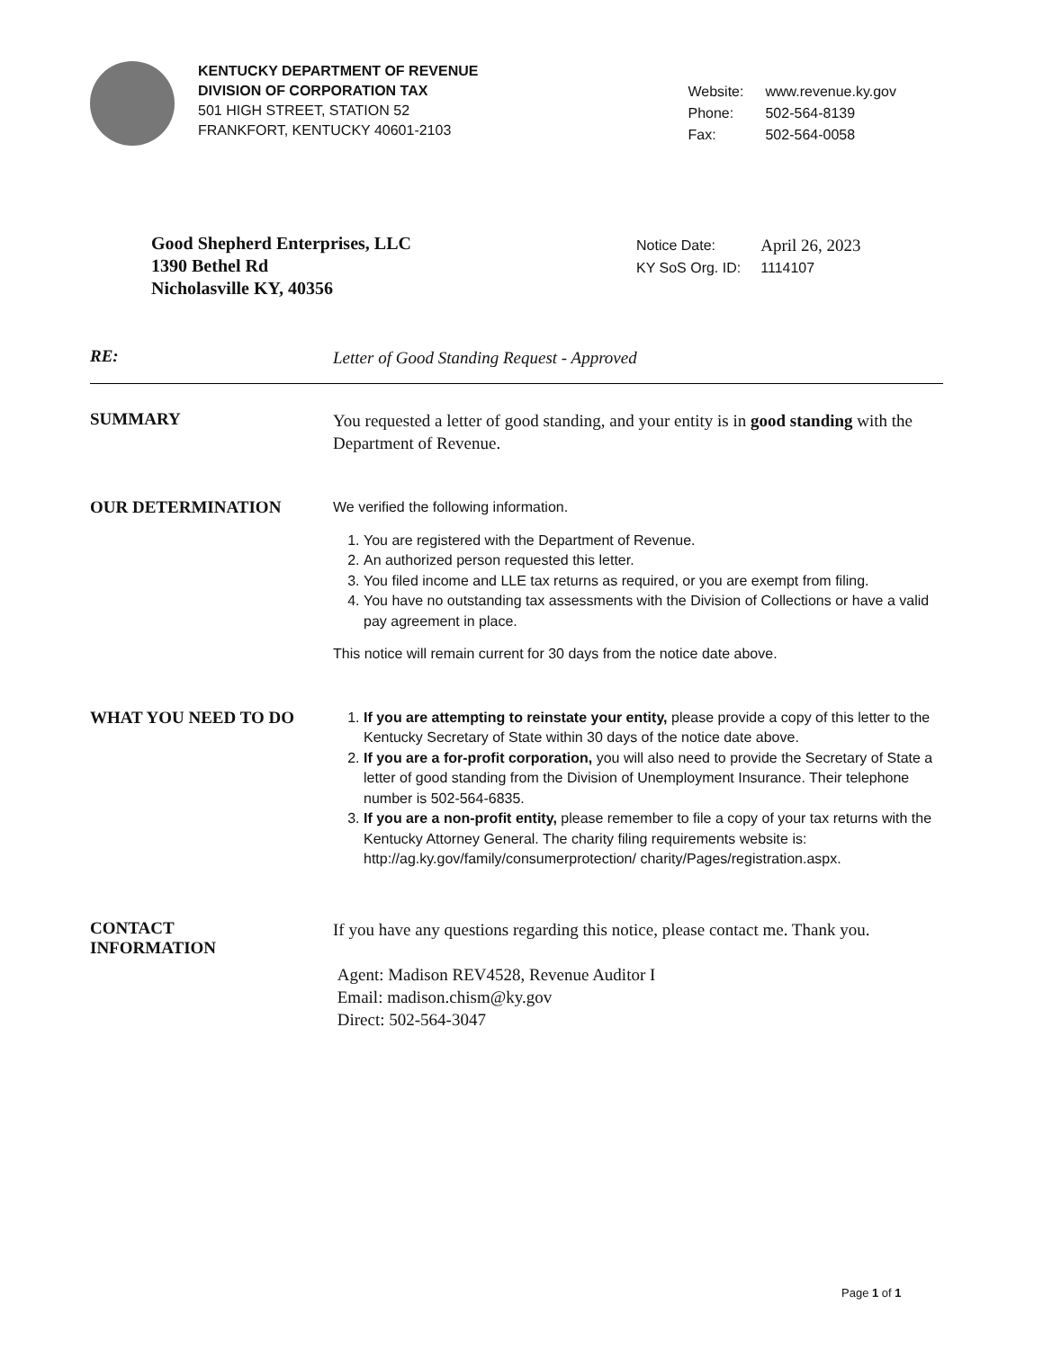KENTUCKY DEPARTMENT OF REVENUE
DIVISION OF CORPORATION TAX
501 HIGH STREET, STATION 52
FRANKFORT, KENTUCKY 40601-2103
| Website: | www.revenue.ky.gov |
| Phone: | 502-564-8139 |
| Fax: | 502-564-0058 |
Good Shepherd Enterprises, LLC
1390 Bethel Rd
Nicholasville KY, 40356
| Notice Date: | April 26, 2023 |
| KY SoS Org. ID: | 1114107 |
RE:
Letter of Good Standing Request - Approved
SUMMARY
You requested a letter of good standing, and your entity is in good standing with the Department of Revenue.
OUR DETERMINATION
We verified the following information.
1. You are registered with the Department of Revenue.
2. An authorized person requested this letter.
3. You filed income and LLE tax returns as required, or you are exempt from filing.
4. You have no outstanding tax assessments with the Division of Collections or have a valid pay agreement in place.
This notice will remain current for 30 days from the notice date above.
WHAT YOU NEED TO DO
1. If you are attempting to reinstate your entity, please provide a copy of this letter to the Kentucky Secretary of State within 30 days of the notice date above.
2. If you are a for-profit corporation, you will also need to provide the Secretary of State a letter of good standing from the Division of Unemployment Insurance. Their telephone number is 502-564-6835.
3. If you are a non-profit entity, please remember to file a copy of your tax returns with the Kentucky Attorney General. The charity filing requirements website is: http://ag.ky.gov/family/consumerprotection/ charity/Pages/registration.aspx.
CONTACT
INFORMATION
If you have any questions regarding this notice, please contact me. Thank you.
Agent: Madison REV4528, Revenue Auditor I
Email: madison.chism@ky.gov
Direct: 502-564-3047
Page 1 of 1